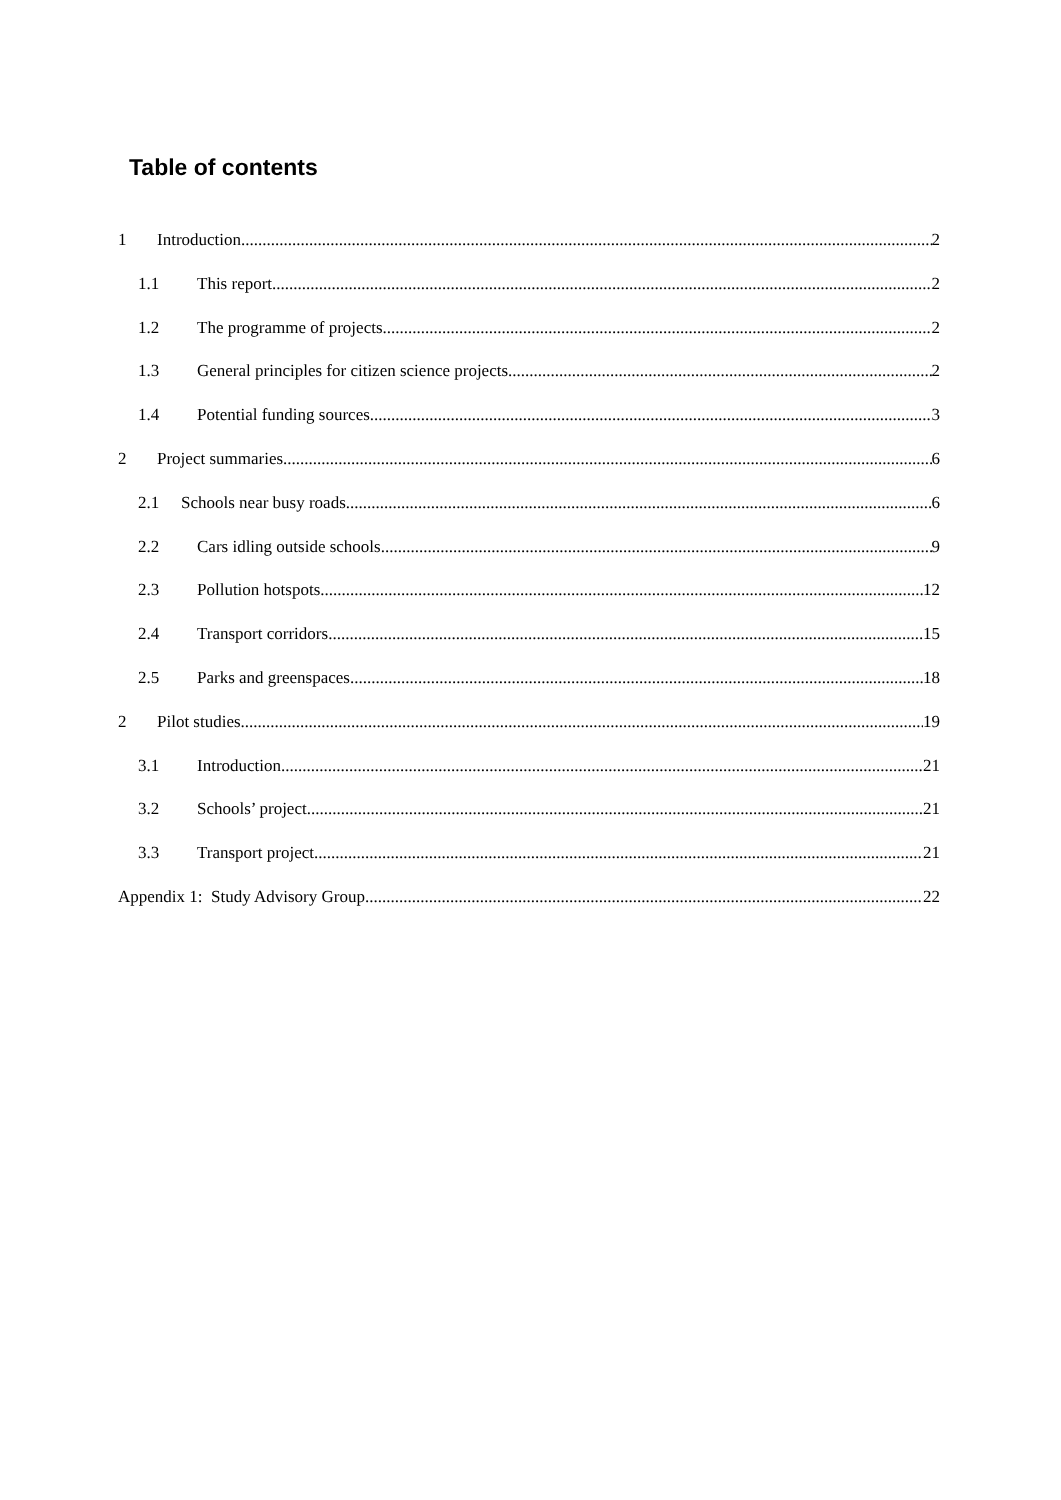Table of contents
1 Introduction 2
1.1 This report 2
1.2 The programme of projects 2
1.3 General principles for citizen science projects 2
1.4 Potential funding sources 3
2 Project summaries 6
2.1 Schools near busy roads 6
2.2 Cars idling outside schools 9
2.3 Pollution hotspots 12
2.4 Transport corridors 15
2.5 Parks and greenspaces 18
2 Pilot studies 19
3.1 Introduction 21
3.2 Schools’ project 21
3.3 Transport project 21
Appendix 1: Study Advisory Group 22